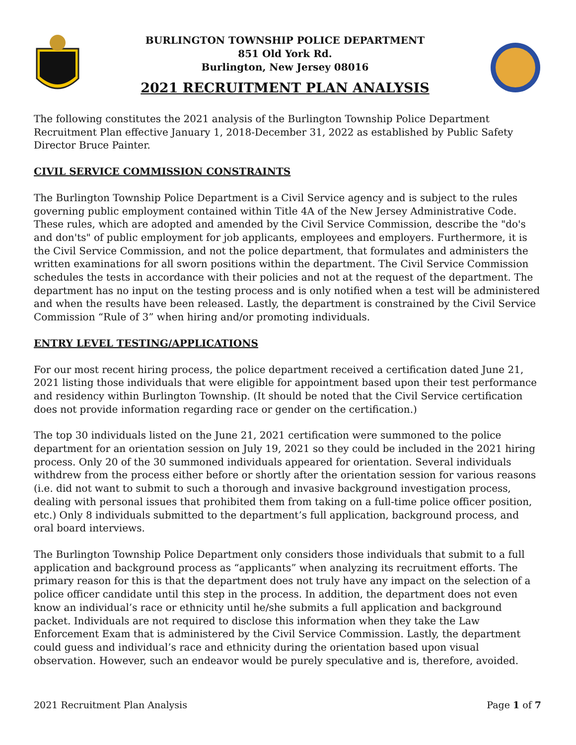BURLINGTON TOWNSHIP POLICE DEPARTMENT
851 Old York Rd.
Burlington, New Jersey 08016
2021 RECRUITMENT PLAN ANALYSIS
The following constitutes the 2021 analysis of the Burlington Township Police Department Recruitment Plan effective January 1, 2018-December 31, 2022 as established by Public Safety Director Bruce Painter.
CIVIL SERVICE COMMISSION CONSTRAINTS
The Burlington Township Police Department is a Civil Service agency and is subject to the rules governing public employment contained within Title 4A of the New Jersey Administrative Code. These rules, which are adopted and amended by the Civil Service Commission, describe the "do's and don'ts" of public employment for job applicants, employees and employers. Furthermore, it is the Civil Service Commission, and not the police department, that formulates and administers the written examinations for all sworn positions within the department. The Civil Service Commission schedules the tests in accordance with their policies and not at the request of the department. The department has no input on the testing process and is only notified when a test will be administered and when the results have been released. Lastly, the department is constrained by the Civil Service Commission “Rule of 3” when hiring and/or promoting individuals.
ENTRY LEVEL TESTING/APPLICATIONS
For our most recent hiring process, the police department received a certification dated June 21, 2021 listing those individuals that were eligible for appointment based upon their test performance and residency within Burlington Township. (It should be noted that the Civil Service certification does not provide information regarding race or gender on the certification.)
The top 30 individuals listed on the June 21, 2021 certification were summoned to the police department for an orientation session on July 19, 2021 so they could be included in the 2021 hiring process. Only 20 of the 30 summoned individuals appeared for orientation. Several individuals withdrew from the process either before or shortly after the orientation session for various reasons (i.e. did not want to submit to such a thorough and invasive background investigation process, dealing with personal issues that prohibited them from taking on a full-time police officer position, etc.) Only 8 individuals submitted to the department’s full application, background process, and oral board interviews.
The Burlington Township Police Department only considers those individuals that submit to a full application and background process as “applicants” when analyzing its recruitment efforts. The primary reason for this is that the department does not truly have any impact on the selection of a police officer candidate until this step in the process. In addition, the department does not even know an individual’s race or ethnicity until he/she submits a full application and background packet. Individuals are not required to disclose this information when they take the Law Enforcement Exam that is administered by the Civil Service Commission. Lastly, the department could guess and individual’s race and ethnicity during the orientation based upon visual observation. However, such an endeavor would be purely speculative and is, therefore, avoided.
2021 Recruitment Plan Analysis Page 1 of 7